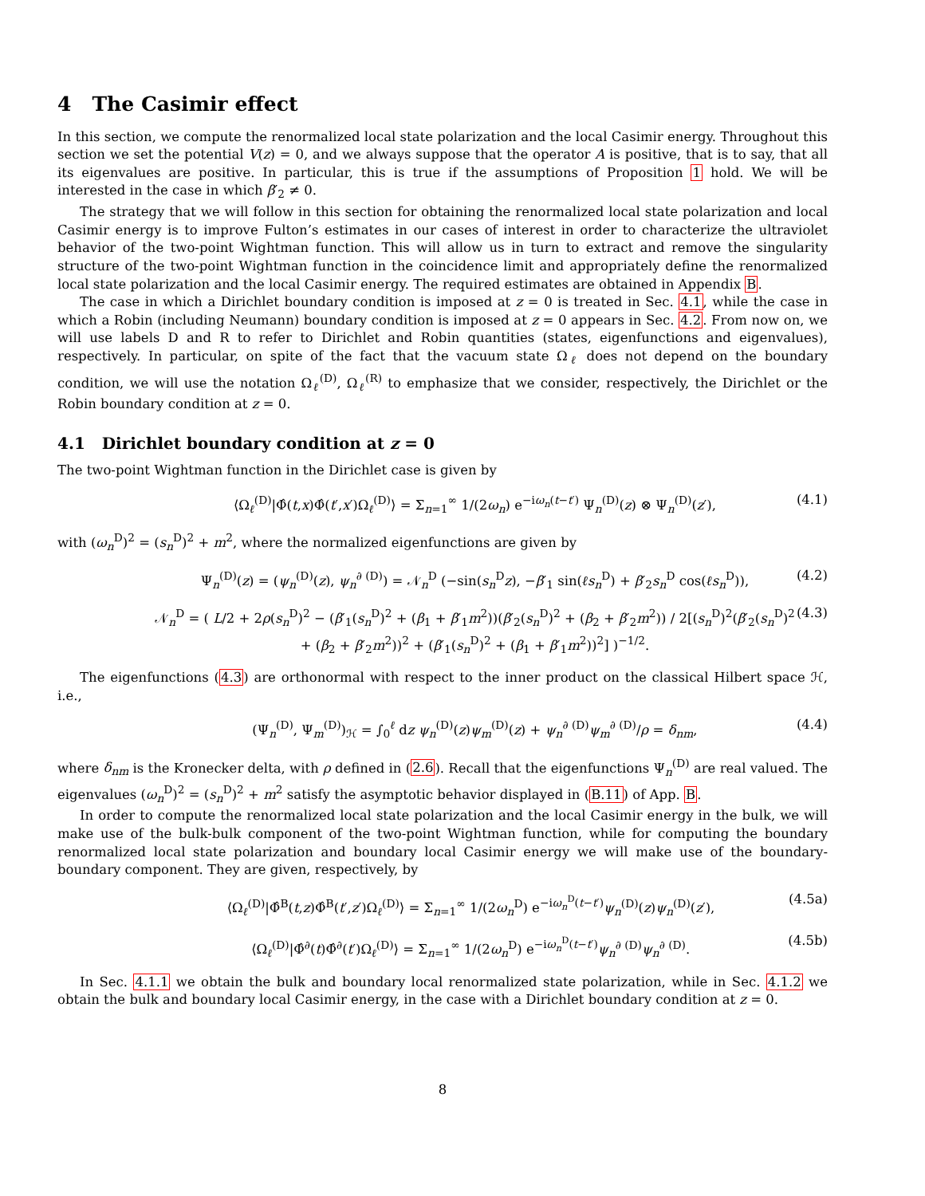4 The Casimir effect
In this section, we compute the renormalized local state polarization and the local Casimir energy. Throughout this section we set the potential V(z) = 0, and we always suppose that the operator A is positive, that is to say, that all its eigenvalues are positive. In particular, this is true if the assumptions of Proposition 1 hold. We will be interested in the case in which β′<sub>2</sub> ≠ 0.
The strategy that we will follow in this section for obtaining the renormalized local state polarization and local Casimir energy is to improve Fulton’s estimates in our cases of interest in order to characterize the ultraviolet behavior of the two-point Wightman function. This will allow us in turn to extract and remove the singularity structure of the two-point Wightman function in the coincidence limit and appropriately define the renormalized local state polarization and the local Casimir energy. The required estimates are obtained in Appendix B.
The case in which a Dirichlet boundary condition is imposed at z = 0 is treated in Sec. 4.1, while the case in which a Robin (including Neumann) boundary condition is imposed at z = 0 appears in Sec. 4.2. From now on, we will use labels D and R to refer to Dirichlet and Robin quantities (states, eigenfunctions and eigenvalues), respectively. In particular, on spite of the fact that the vacuum state Ω<sub>ℓ</sub> does not depend on the boundary condition, we will use the notation Ω<sub>ℓ</sub><sup>(D)</sup>, Ω<sub>ℓ</sub><sup>(R)</sup> to emphasize that we consider, respectively, the Dirichlet or the Robin boundary condition at z = 0.
4.1 Dirichlet boundary condition at z = 0
The two-point Wightman function in the Dirichlet case is given by
⟨Ω<sub>ℓ</sub><sup>(D)</sup>|Φ̂(t,x)Φ̂(t′,x′)Ω<sub>ℓ</sub><sup>(D)</sup>⟩ = Σ<sub>n=1</sub><sup>∞</sup> 1/(2ω<sub>n</sub>) e<sup>−iω<sub>n</sub>(t−t′)</sup> Ψ<sub>n</sub><sup>(D)</sup>(z) ⊗ Ψ<sub>n</sub><sup>(D)</sup>(z′), (4.1)
with (ω<sub>n</sub><sup>D</sup>)<sup>2</sup> = (s<sub>n</sub><sup>D</sup>)<sup>2</sup> + m<sup>2</sup>, where the normalized eigenfunctions are given by
Ψ<sub>n</sub><sup>(D)</sup>(z) = (ψ<sub>n</sub><sup>(D)</sup>(z), ψ<sub>n</sub><sup>∂ (D)</sup>) = 𝒩<sub>n</sub><sup>D</sup> (−sin(s<sub>n</sub><sup>D</sup>z), −β′<sub>1</sub> sin(ℓs<sub>n</sub><sup>D</sup>) + β′<sub>2</sub>s<sub>n</sub><sup>D</sup> cos(ℓs<sub>n</sub><sup>D</sup>)), (4.2)
𝒩<sub>n</sub><sup>D</sup> = ( L/2 + 2ρ(s<sub>n</sub><sup>D</sup>)<sup>2</sup> − (β′<sub>1</sub>(s<sub>n</sub><sup>D</sup>)<sup>2</sup> + (β<sub>1</sub> + β′<sub>1</sub>m<sup>2</sup>))(β′<sub>2</sub>(s<sub>n</sub><sup>D</sup>)<sup>2</sup> + (β<sub>2</sub> + β′<sub>2</sub>m<sup>2</sup>)) / 2[(s<sub>n</sub><sup>D</sup>)<sup>2</sup>(β′<sub>2</sub>(s<sub>n</sub><sup>D</sup>)<sup>2</sup> + (β<sub>2</sub> + β′<sub>2</sub>m<sup>2</sup>))<sup>2</sup> + (β′<sub>1</sub>(s<sub>n</sub><sup>D</sup>)<sup>2</sup> + (β<sub>1</sub> + β′<sub>1</sub>m<sup>2</sup>))<sup>2</sup>] )<sup>−1/2</sup>. (4.3)
The eigenfunctions (4.3) are orthonormal with respect to the inner product on the classical Hilbert space ℋ, i.e.,
(Ψ<sub>n</sub><sup>(D)</sup>, Ψ<sub>m</sub><sup>(D)</sup>)<sub>ℋ</sub> = ∫<sub>0</sub><sup>ℓ</sup> dz ψ<sub>n</sub><sup>(D)</sup>(z)ψ<sub>m</sub><sup>(D)</sup>(z) + ψ<sub>n</sub><sup>∂ (D)</sup>ψ<sub>m</sub><sup>∂ (D)</sup>/ρ = δ<sub>nm</sub>, (4.4)
where δ<sub>nm</sub> is the Kronecker delta, with ρ defined in (2.6). Recall that the eigenfunctions Ψ<sub>n</sub><sup>(D)</sup> are real valued. The eigenvalues (ω<sub>n</sub><sup>D</sup>)<sup>2</sup> = (s<sub>n</sub><sup>D</sup>)<sup>2</sup> + m<sup>2</sup> satisfy the asymptotic behavior displayed in (B.11) of App. B.
In order to compute the renormalized local state polarization and the local Casimir energy in the bulk, we will make use of the bulk-bulk component of the two-point Wightman function, while for computing the boundary renormalized local state polarization and boundary local Casimir energy we will make use of the boundary-boundary component. They are given, respectively, by
⟨Ω<sub>ℓ</sub><sup>(D)</sup>|Φ̂<sup>B</sup>(t,z)Φ̂<sup>B</sup>(t′,z′)Ω<sub>ℓ</sub><sup>(D)</sup>⟩ = Σ<sub>n=1</sub><sup>∞</sup> 1/(2ω<sub>n</sub><sup>D</sup>) e<sup>−iω<sub>n</sub><sup>D</sup>(t−t′)</sup>ψ<sub>n</sub><sup>(D)</sup>(z)ψ<sub>n</sub><sup>(D)</sup>(z′), (4.5a)
⟨Ω<sub>ℓ</sub><sup>(D)</sup>|Φ̂<sup>∂</sup>(t)Φ̂<sup>∂</sup>(t′)Ω<sub>ℓ</sub><sup>(D)</sup>⟩ = Σ<sub>n=1</sub><sup>∞</sup> 1/(2ω<sub>n</sub><sup>D</sup>) e<sup>−iω<sub>n</sub><sup>D</sup>(t−t′)</sup>ψ<sub>n</sub><sup>∂ (D)</sup>ψ<sub>n</sub><sup>∂ (D)</sup>. (4.5b)
In Sec. 4.1.1 we obtain the bulk and boundary local renormalized state polarization, while in Sec. 4.1.2 we obtain the bulk and boundary local Casimir energy, in the case with a Dirichlet boundary condition at z = 0.
8